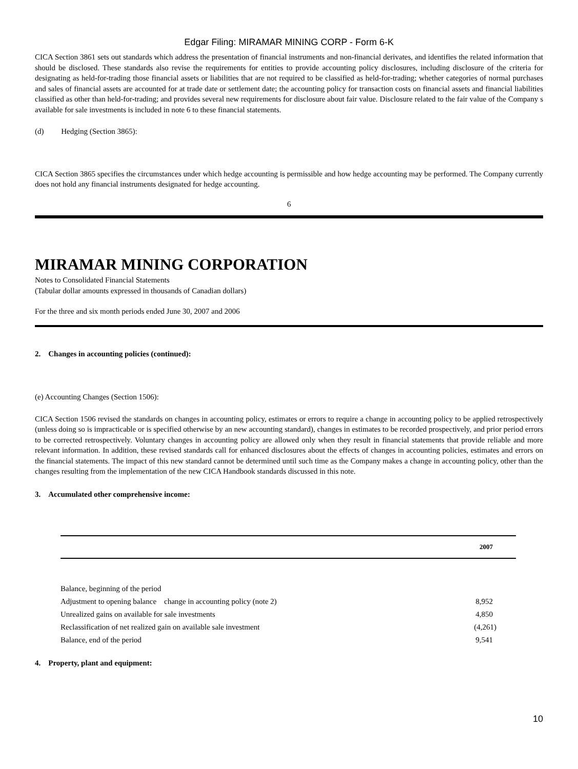Edgar Filing: MIRAMAR MINING CORP - Form 6-K
CICA Section 3861 sets out standards which address the presentation of financial instruments and non-financial derivates, and identifies the related information that should be disclosed. These standards also revise the requirements for entities to provide accounting policy disclosures, including disclosure of the criteria for designating as held-for-trading those financial assets or liabilities that are not required to be classified as held-for-trading; whether categories of normal purchases and sales of financial assets are accounted for at trade date or settlement date; the accounting policy for transaction costs on financial assets and financial liabilities classified as other than held-for-trading; and provides several new requirements for disclosure about fair value. Disclosure related to the fair value of the Company s available for sale investments is included in note 6 to these financial statements.
(d) Hedging (Section 3865):
CICA Section 3865 specifies the circumstances under which hedge accounting is permissible and how hedge accounting may be performed. The Company currently does not hold any financial instruments designated for hedge accounting.
6
MIRAMAR MINING CORPORATION
Notes to Consolidated Financial Statements
(Tabular dollar amounts expressed in thousands of Canadian dollars)
For the three and six month periods ended June 30, 2007 and 2006
2. Changes in accounting policies (continued):
(e) Accounting Changes (Section 1506):
CICA Section 1506 revised the standards on changes in accounting policy, estimates or errors to require a change in accounting policy to be applied retrospectively (unless doing so is impracticable or is specified otherwise by an new accounting standard), changes in estimates to be recorded prospectively, and prior period errors to be corrected retrospectively. Voluntary changes in accounting policy are allowed only when they result in financial statements that provide reliable and more relevant information. In addition, these revised standards call for enhanced disclosures about the effects of changes in accounting policies, estimates and errors on the financial statements. The impact of this new standard cannot be determined until such time as the Company makes a change in accounting policy, other than the changes resulting from the implementation of the new CICA Handbook standards discussed in this note.
3. Accumulated other comprehensive income:
| | 2007 |
| Balance, beginning of the period | |
| Adjustment to opening balance change in accounting policy (note 2) | 8,952 |
| Unrealized gains on available for sale investments | 4,850 |
| Reclassification of net realized gain on available sale investment | (4,261) |
| Balance, end of the period | 9,541 |
4. Property, plant and equipment:
10